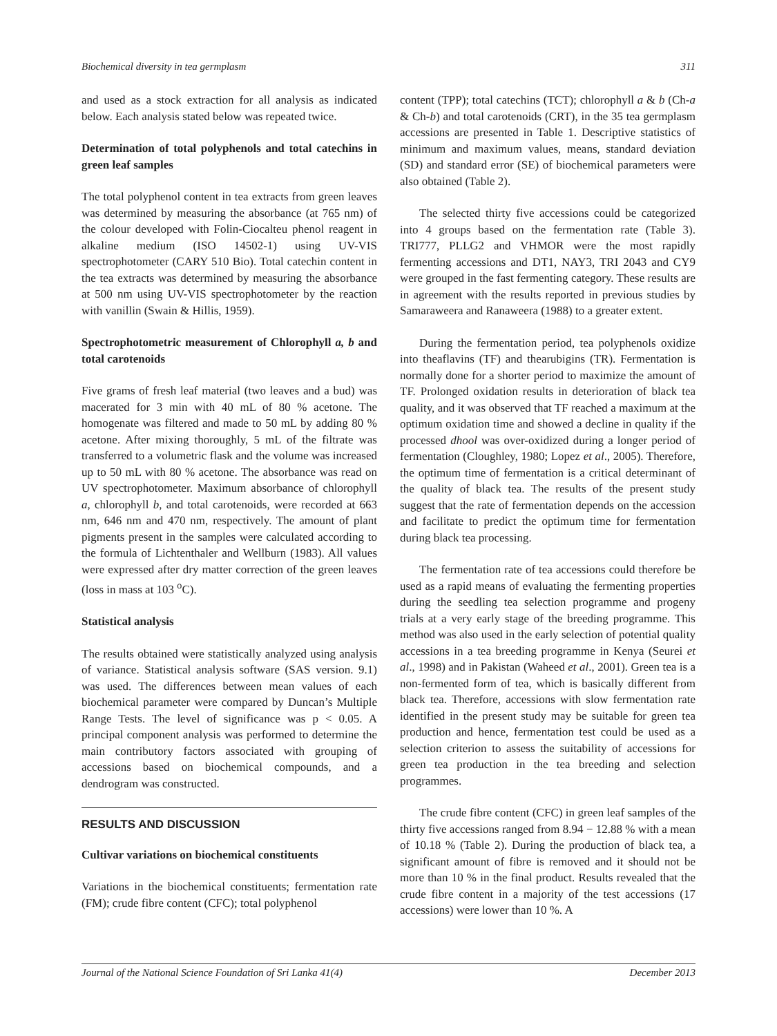Biochemical diversity in tea germplasm 311
and used as a stock extraction for all analysis as indicated below. Each analysis stated below was repeated twice.
Determination of total polyphenols and total catechins in green leaf samples
The total polyphenol content in tea extracts from green leaves was determined by measuring the absorbance (at 765 nm) of the colour developed with Folin-Ciocalteu phenol reagent in alkaline medium (ISO 14502-1) using UV-VIS spectrophotometer (CARY 510 Bio). Total catechin content in the tea extracts was determined by measuring the absorbance at 500 nm using UV-VIS spectrophotometer by the reaction with vanillin (Swain & Hillis, 1959).
Spectrophotometric measurement of Chlorophyll a, b and total carotenoids
Five grams of fresh leaf material (two leaves and a bud) was macerated for 3 min with 40 mL of 80 % acetone. The homogenate was filtered and made to 50 mL by adding 80 % acetone. After mixing thoroughly, 5 mL of the filtrate was transferred to a volumetric flask and the volume was increased up to 50 mL with 80 % acetone. The absorbance was read on UV spectrophotometer. Maximum absorbance of chlorophyll a, chlorophyll b, and total carotenoids, were recorded at 663 nm, 646 nm and 470 nm, respectively. The amount of plant pigments present in the samples were calculated according to the formula of Lichtenthaler and Wellburn (1983). All values were expressed after dry matter correction of the green leaves (loss in mass at 103 <sup>o</sup>C).
Statistical analysis
The results obtained were statistically analyzed using analysis of variance. Statistical analysis software (SAS version. 9.1) was used. The differences between mean values of each biochemical parameter were compared by Duncan’s Multiple Range Tests. The level of significance was p < 0.05. A principal component analysis was performed to determine the main contributory factors associated with grouping of accessions based on biochemical compounds, and a dendrogram was constructed.
RESULTS AND DISCUSSION
Cultivar variations on biochemical constituents
Variations in the biochemical constituents; fermentation rate (FM); crude fibre content (CFC); total polyphenol
content (TPP); total catechins (TCT); chlorophyll a & b (Ch-a & Ch-b) and total carotenoids (CRT), in the 35 tea germplasm accessions are presented in Table 1. Descriptive statistics of minimum and maximum values, means, standard deviation (SD) and standard error (SE) of biochemical parameters were also obtained (Table 2).
The selected thirty five accessions could be categorized into 4 groups based on the fermentation rate (Table 3). TRI777, PLLG2 and VHMOR were the most rapidly fermenting accessions and DT1, NAY3, TRI 2043 and CY9 were grouped in the fast fermenting category. These results are in agreement with the results reported in previous studies by Samaraweera and Ranaweera (1988) to a greater extent.
During the fermentation period, tea polyphenols oxidize into theaflavins (TF) and thearubigins (TR). Fermentation is normally done for a shorter period to maximize the amount of TF. Prolonged oxidation results in deterioration of black tea quality, and it was observed that TF reached a maximum at the optimum oxidation time and showed a decline in quality if the processed dhool was over-oxidized during a longer period of fermentation (Cloughley, 1980; Lopez et al., 2005). Therefore, the optimum time of fermentation is a critical determinant of the quality of black tea. The results of the present study suggest that the rate of fermentation depends on the accession and facilitate to predict the optimum time for fermentation during black tea processing.
The fermentation rate of tea accessions could therefore be used as a rapid means of evaluating the fermenting properties during the seedling tea selection programme and progeny trials at a very early stage of the breeding programme. This method was also used in the early selection of potential quality accessions in a tea breeding programme in Kenya (Seurei et al., 1998) and in Pakistan (Waheed et al., 2001). Green tea is a non-fermented form of tea, which is basically different from black tea. Therefore, accessions with slow fermentation rate identified in the present study may be suitable for green tea production and hence, fermentation test could be used as a selection criterion to assess the suitability of accessions for green tea production in the tea breeding and selection programmes.
The crude fibre content (CFC) in green leaf samples of the thirty five accessions ranged from 8.94 − 12.88 % with a mean of 10.18 % (Table 2). During the production of black tea, a significant amount of fibre is removed and it should not be more than 10 % in the final product. Results revealed that the crude fibre content in a majority of the test accessions (17 accessions) were lower than 10 %. A
Journal of the National Science Foundation of Sri Lanka 41(4) December 2013